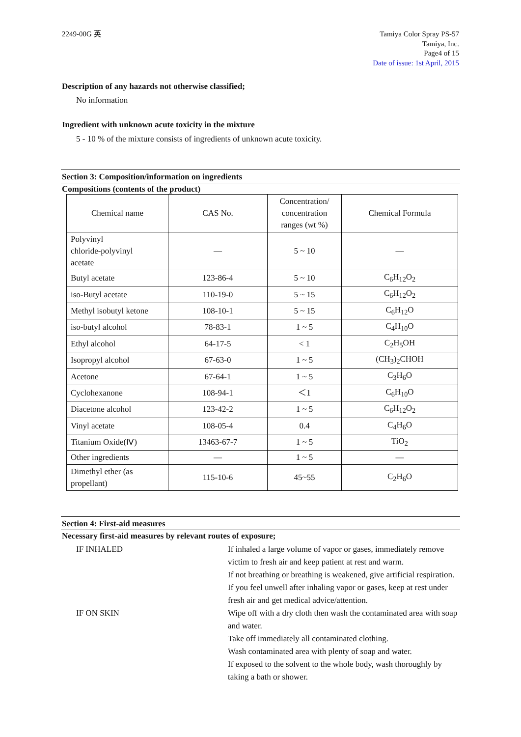2249-00G 英 Tamiya Color Spray PS-57
Tamiya, Inc.
Page4 of 15
Date of issue: 1st April, 2015
Description of any hazards not otherwise classified;
No information
Ingredient with unknown acute toxicity in the mixture
5 - 10 % of the mixture consists of ingredients of unknown acute toxicity.
Section 3: Composition/information on ingredients
Compositions (contents of the product)
| Chemical name | CAS No. | Concentration/ concentration ranges (wt %) | Chemical Formula |
| --- | --- | --- | --- |
| Polyvinyl chloride-polyvinyl acetate | — | 5 ~ 10 | — |
| Butyl acetate | 123-86-4 | 5 ~ 10 | C<sub>6</sub>H<sub>12</sub>O<sub>2</sub> |
| iso-Butyl acetate | 110-19-0 | 5 ~ 15 | C<sub>6</sub>H<sub>12</sub>O<sub>2</sub> |
| Methyl isobutyl ketone | 108-10-1 | 5 ~ 15 | C<sub>6</sub>H<sub>12</sub>O |
| iso-butyl alcohol | 78-83-1 | 1 ~ 5 | C<sub>4</sub>H<sub>10</sub>O |
| Ethyl alcohol | 64-17-5 | < 1 | C<sub>2</sub>H<sub>5</sub>OH |
| Isopropyl alcohol | 67-63-0 | 1 ~ 5 | (CH<sub>3</sub>)<sub>2</sub>CHOH |
| Acetone | 67-64-1 | 1 ~ 5 | C<sub>3</sub>H<sub>6</sub>O |
| Cyclohexanone | 108-94-1 | ＜1 | C<sub>6</sub>H<sub>10</sub>O |
| Diacetone alcohol | 123-42-2 | 1 ~ 5 | C<sub>6</sub>H<sub>12</sub>O<sub>2</sub> |
| Vinyl acetate | 108-05-4 | 0.4 | C<sub>4</sub>H<sub>6</sub>O |
| Titanium Oxide(Ⅳ) | 13463-67-7 | 1 ~ 5 | TiO<sub>2</sub> |
| Other ingredients | — | 1 ~ 5 | — |
| Dimethyl ether (as propellant) | 115-10-6 | 45~55 | C<sub>2</sub>H<sub>6</sub>O |
Section 4: First-aid measures
Necessary first-aid measures by relevant routes of exposure;
IF INHALED
If inhaled a large volume of vapor or gases, immediately remove victim to fresh air and keep patient at rest and warm.
If not breathing or breathing is weakened, give artificial respiration.
If you feel unwell after inhaling vapor or gases, keep at rest under fresh air and get medical advice/attention.
IF ON SKIN
Wipe off with a dry cloth then wash the contaminated area with soap and water.
Take off immediately all contaminated clothing.
Wash contaminated area with plenty of soap and water.
If exposed to the solvent to the whole body, wash thoroughly by taking a bath or shower.